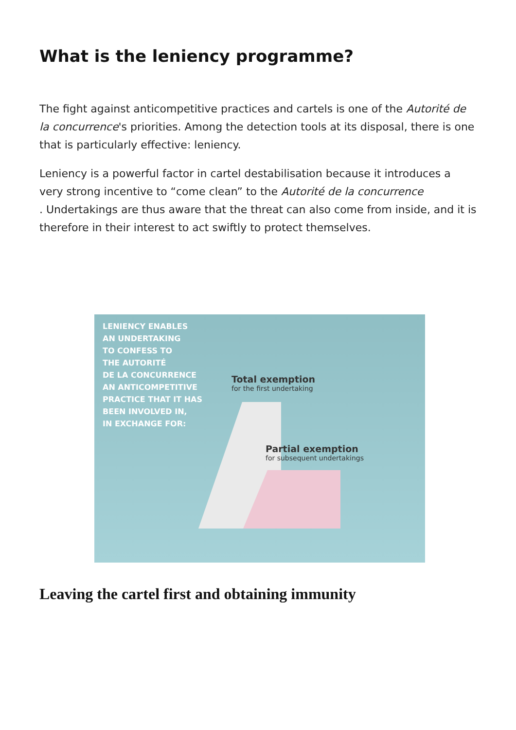What is the leniency programme?
The fight against anticompetitive practices and cartels is one of the Autorité de la concurrence's priorities. Among the detection tools at its disposal, there is one that is particularly effective: leniency.
Leniency is a powerful factor in cartel destabilisation because it introduces a very strong incentive to “come clean” to the Autorité de la concurrence
. Undertakings are thus aware that the threat can also come from inside, and it is therefore in their interest to act swiftly to protect themselves.
LENIENCY ENABLES
AN UNDERTAKING
TO CONFESS TO
THE AUTORITÉ
DE LA CONCURRENCE
AN ANTICOMPETITIVE
PRACTICE THAT IT HAS
BEEN INVOLVED IN,
IN EXCHANGE FOR:
Total exemption
for the first undertaking
Partial exemption
for subsequent undertakings
Leaving the cartel first and obtaining immunity